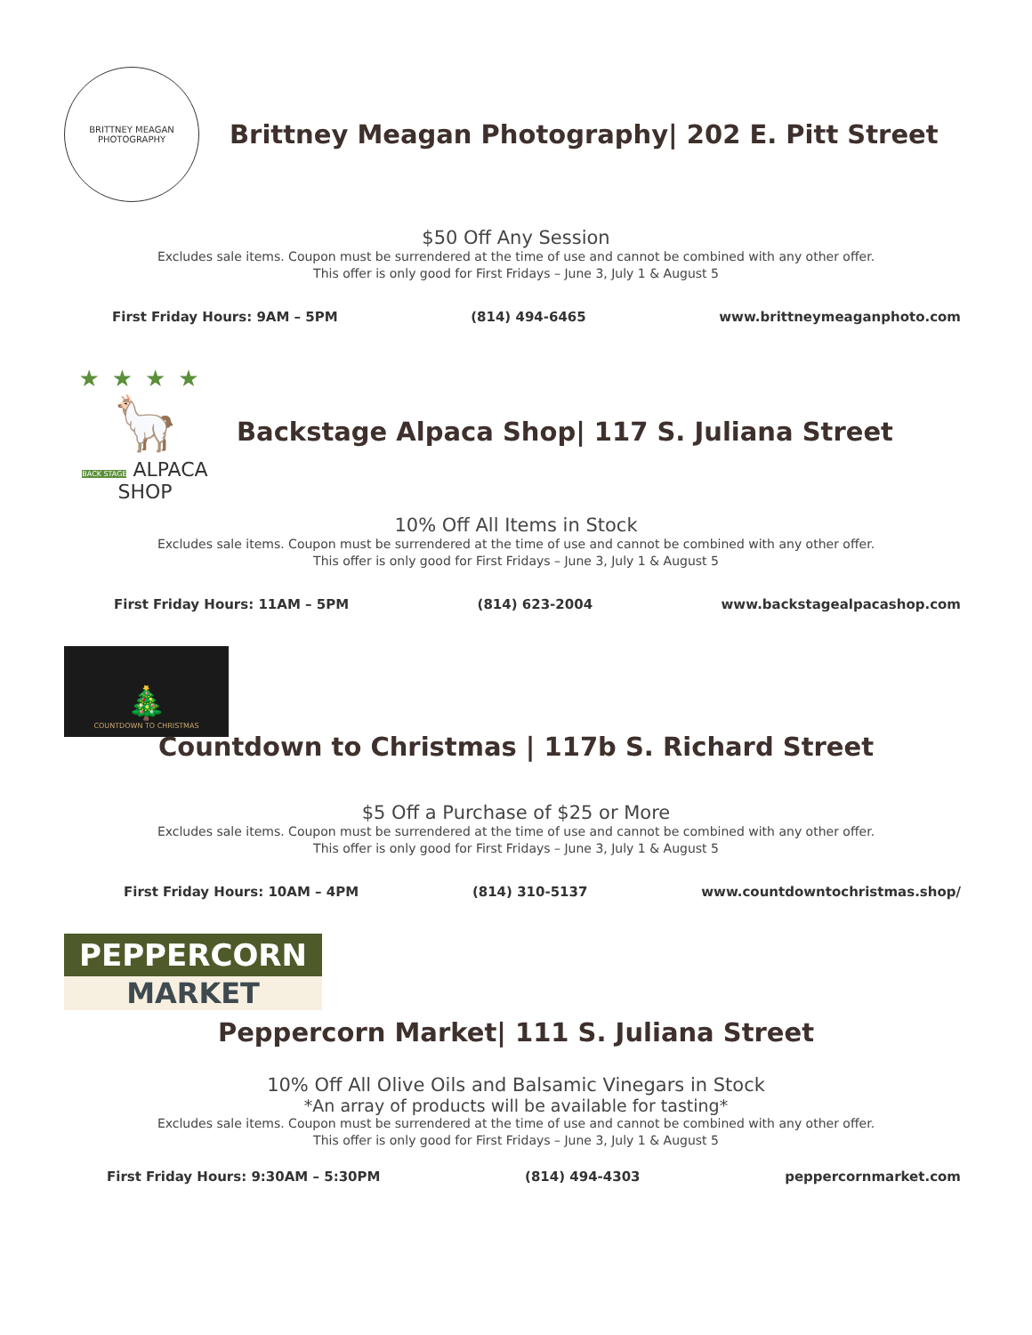BRITTNEY MEAGAN
PHOTOGRAPHY
Brittney Meagan Photography| 202 E. Pitt Street
$50 Off Any Session
Excludes sale items. Coupon must be surrendered at the time of use and cannot be combined with any other offer.
This offer is only good for First Fridays – June 3, July 1 & August 5
First Friday Hours: 9AM – 5PM (814) 494-6465 www.brittneymeaganphoto.com
★★★★
🦙
BACK STAGE ALPACA SHOP
Backstage Alpaca Shop| 117 S. Juliana Street
10% Off All Items in Stock
Excludes sale items. Coupon must be surrendered at the time of use and cannot be combined with any other offer.
This offer is only good for First Fridays – June 3, July 1 & August 5
First Friday Hours: 11AM – 5PM (814) 623-2004 www.backstagealpacashop.com
🎄
COUNTDOWN TO CHRISTMAS
Countdown to Christmas | 117b S. Richard Street
$5 Off a Purchase of $25 or More
Excludes sale items. Coupon must be surrendered at the time of use and cannot be combined with any other offer.
This offer is only good for First Fridays – June 3, July 1 & August 5
First Friday Hours: 10AM – 4PM (814) 310-5137 www.countdowntochristmas.shop/
PEPPERCORN
MARKET
Peppercorn Market| 111 S. Juliana Street
10% Off All Olive Oils and Balsamic Vinegars in Stock
*An array of products will be available for tasting*
Excludes sale items. Coupon must be surrendered at the time of use and cannot be combined with any other offer.
This offer is only good for First Fridays – June 3, July 1 & August 5
First Friday Hours: 9:30AM – 5:30PM (814) 494-4303 peppercornmarket.com